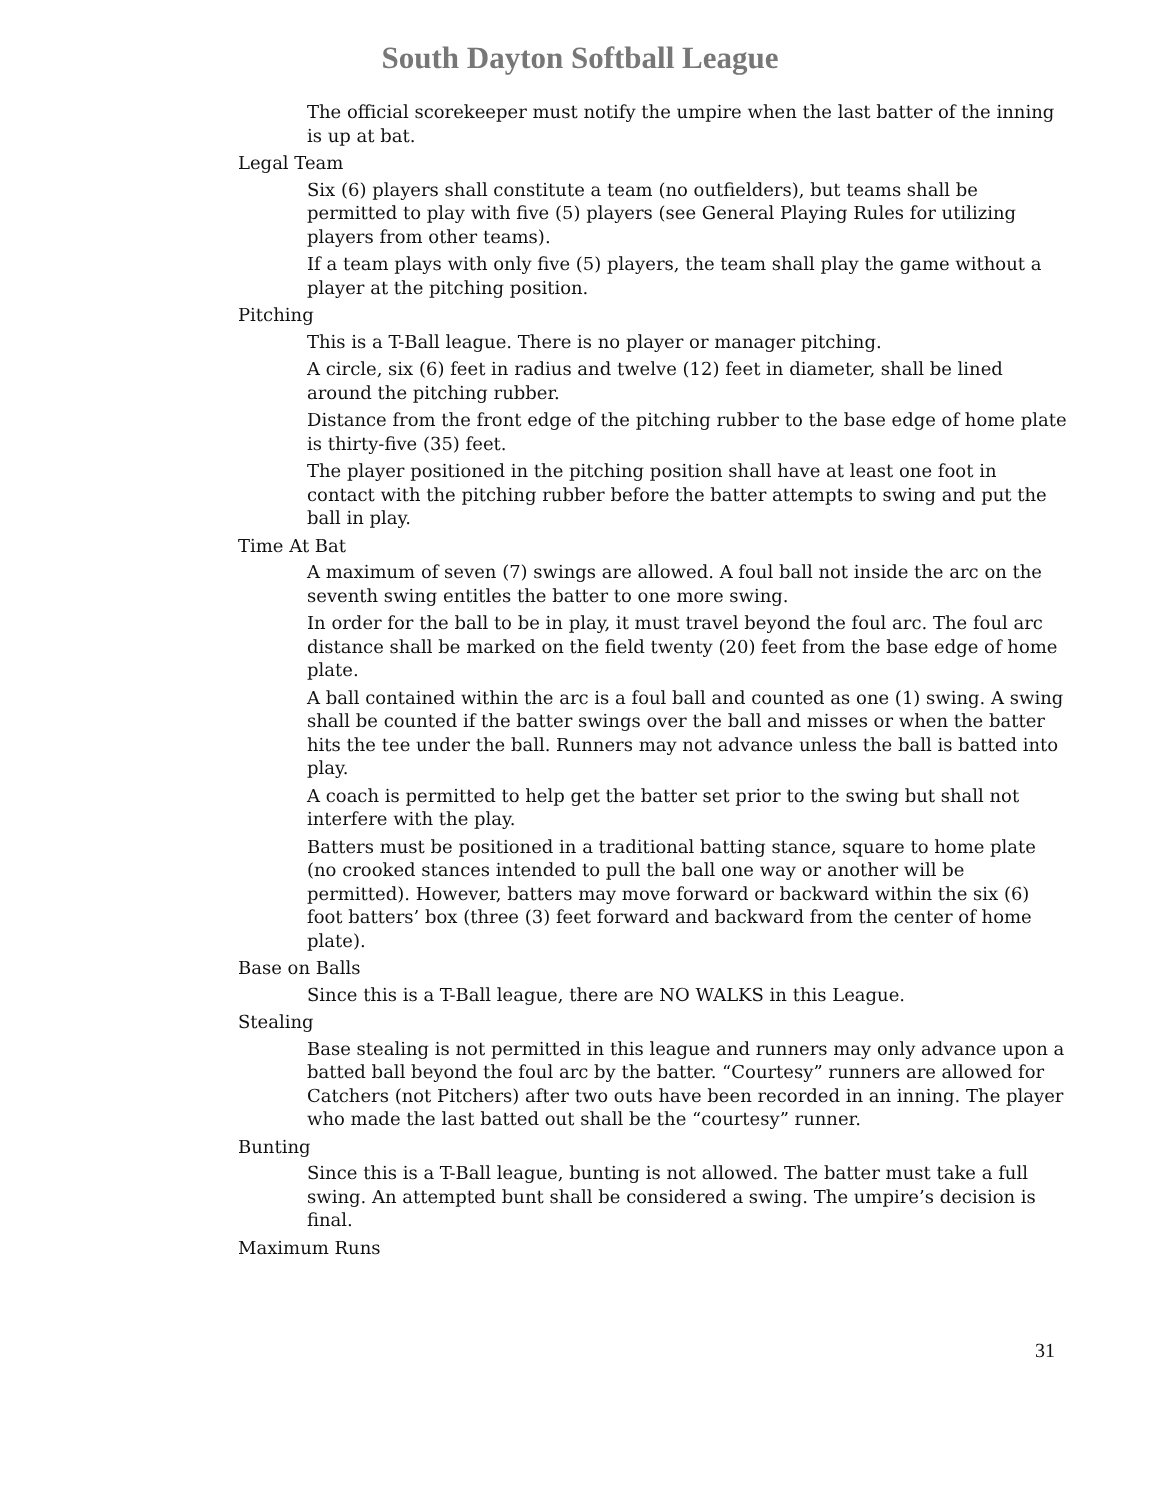South Dayton Softball League
The official scorekeeper must notify the umpire when the last batter of the inning is up at bat.
Legal Team
Six (6) players shall constitute a team (no outfielders), but teams shall be permitted to play with five (5) players (see General Playing Rules for utilizing players from other teams).
If a team plays with only five (5) players, the team shall play the game without a player at the pitching position.
Pitching
This is a T-Ball league. There is no player or manager pitching.
A circle, six (6) feet in radius and twelve (12) feet in diameter, shall be lined around the pitching rubber.
Distance from the front edge of the pitching rubber to the base edge of home plate is thirty-five (35) feet.
The player positioned in the pitching position shall have at least one foot in contact with the pitching rubber before the batter attempts to swing and put the ball in play.
Time At Bat
A maximum of seven (7) swings are allowed. A foul ball not inside the arc on the seventh swing entitles the batter to one more swing.
In order for the ball to be in play, it must travel beyond the foul arc. The foul arc distance shall be marked on the field twenty (20) feet from the base edge of home plate.
A ball contained within the arc is a foul ball and counted as one (1) swing. A swing shall be counted if the batter swings over the ball and misses or when the batter hits the tee under the ball. Runners may not advance unless the ball is batted into play.
A coach is permitted to help get the batter set prior to the swing but shall not interfere with the play.
Batters must be positioned in a traditional batting stance, square to home plate (no crooked stances intended to pull the ball one way or another will be permitted). However, batters may move forward or backward within the six (6) foot batters’ box (three (3) feet forward and backward from the center of home plate).
Base on Balls
Since this is a T-Ball league, there are NO WALKS in this League.
Stealing
Base stealing is not permitted in this league and runners may only advance upon a batted ball beyond the foul arc by the batter. “Courtesy” runners are allowed for Catchers (not Pitchers) after two outs have been recorded in an inning. The player who made the last batted out shall be the “courtesy” runner.
Bunting
Since this is a T-Ball league, bunting is not allowed. The batter must take a full swing. An attempted bunt shall be considered a swing. The umpire’s decision is final.
Maximum Runs
31